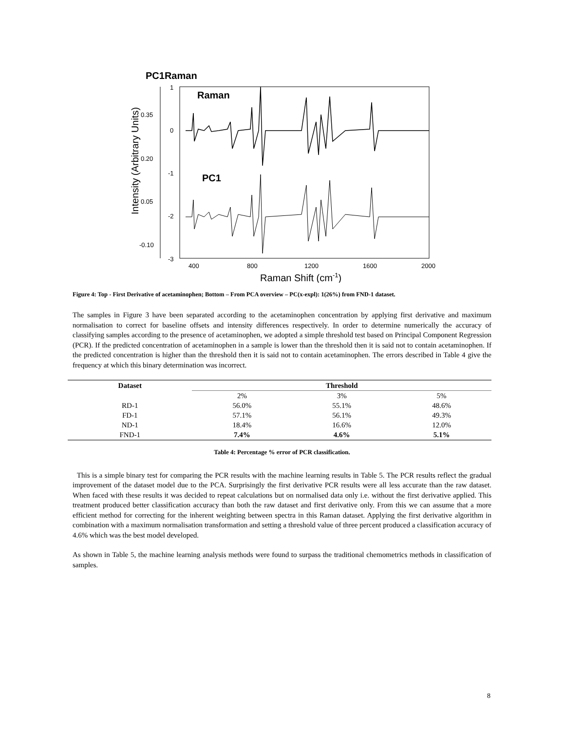PC1Raman
0.35
0.20
0.05
-0.10
1
0
-1
-2
-3
400
800
1200
1600
2000
Raman Shift (cm-1)
Intensity (Arbitrary Units)
Raman
PC1
Figure 4: Top - First Derivative of acetaminophen; Bottom – From PCA overview – PC(x-expl): 1(26%) from FND-1 dataset.
The samples in Figure 3 have been separated according to the acetaminophen concentration by applying first derivative and maximum normalisation to correct for baseline offsets and intensity differences respectively. In order to determine numerically the accuracy of classifying samples according to the presence of acetaminophen, we adopted a simple threshold test based on Principal Component Regression (PCR). If the predicted concentration of acetaminophen in a sample is lower than the threshold then it is said not to contain acetaminophen. If the predicted concentration is higher than the threshold then it is said not to contain acetaminophen. The errors described in Table 4 give the frequency at which this binary determination was incorrect.
| Dataset | Threshold | | |
| --- | --- | --- | --- |
| | 2% | 3% | 5% |
| RD-1 | 56.0% | 55.1% | 48.6% |
| FD-1 | 57.1% | 56.1% | 49.3% |
| ND-1 | 18.4% | 16.6% | 12.0% |
| FND-1 | 7.4% | 4.6% | 5.1% |
Table 4: Percentage % error of PCR classification.
This is a simple binary test for comparing the PCR results with the machine learning results in Table 5. The PCR results reflect the gradual improvement of the dataset model due to the PCA. Surprisingly the first derivative PCR results were all less accurate than the raw dataset. When faced with these results it was decided to repeat calculations but on normalised data only i.e. without the first derivative applied. This treatment produced better classification accuracy than both the raw dataset and first derivative only. From this we can assume that a more efficient method for correcting for the inherent weighting between spectra in this Raman dataset. Applying the first derivative algorithm in combination with a maximum normalisation transformation and setting a threshold value of three percent produced a classification accuracy of 4.6% which was the best model developed.
As shown in Table 5, the machine learning analysis methods were found to surpass the traditional chemometrics methods in classification of samples.
8